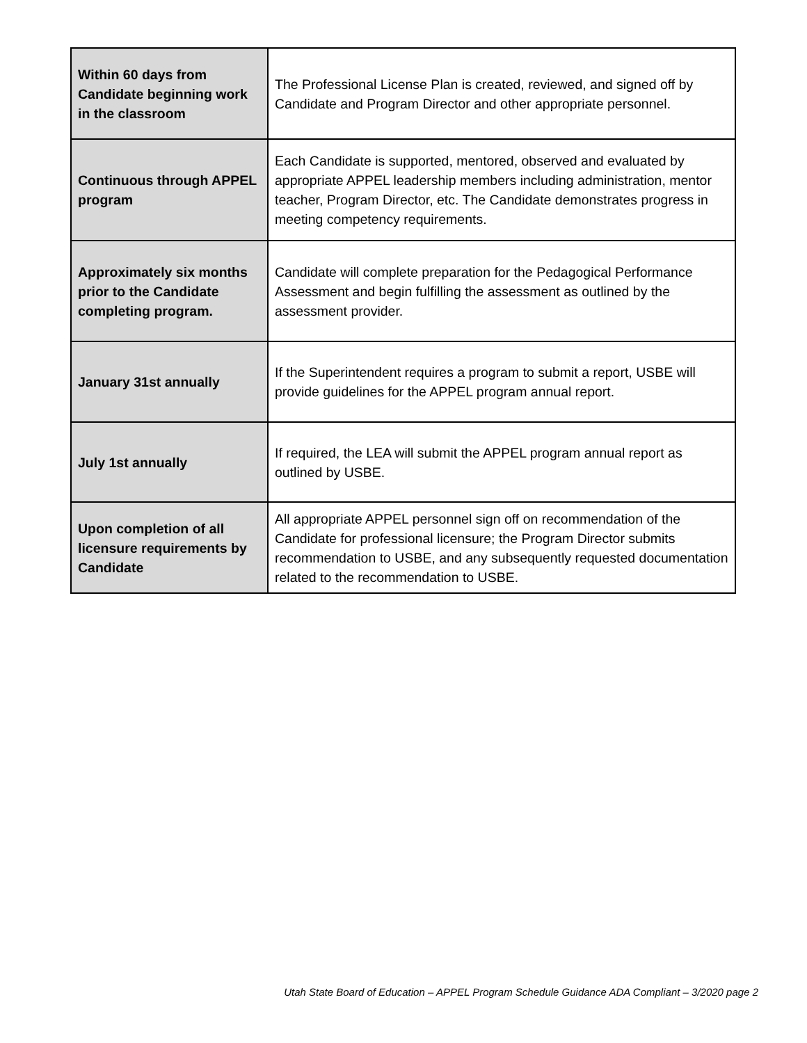| Within 60 days from Candidate beginning work in the classroom | The Professional License Plan is created, reviewed, and signed off by Candidate and Program Director and other appropriate personnel. |
| Continuous through APPEL program | Each Candidate is supported, mentored, observed and evaluated by appropriate APPEL leadership members including administration, mentor teacher, Program Director, etc. The Candidate demonstrates progress in meeting competency requirements. |
| Approximately six months prior to the Candidate completing program. | Candidate will complete preparation for the Pedagogical Performance Assessment and begin fulfilling the assessment as outlined by the assessment provider. |
| January 31st annually | If the Superintendent requires a program to submit a report, USBE will provide guidelines for the APPEL program annual report. |
| July 1st annually | If required, the LEA will submit the APPEL program annual report as outlined by USBE. |
| Upon completion of all licensure requirements by Candidate | All appropriate APPEL personnel sign off on recommendation of the Candidate for professional licensure; the Program Director submits recommendation to USBE, and any subsequently requested documentation related to the recommendation to USBE. |
Utah State Board of Education – APPEL Program Schedule Guidance ADA Compliant – 3/2020 page 2